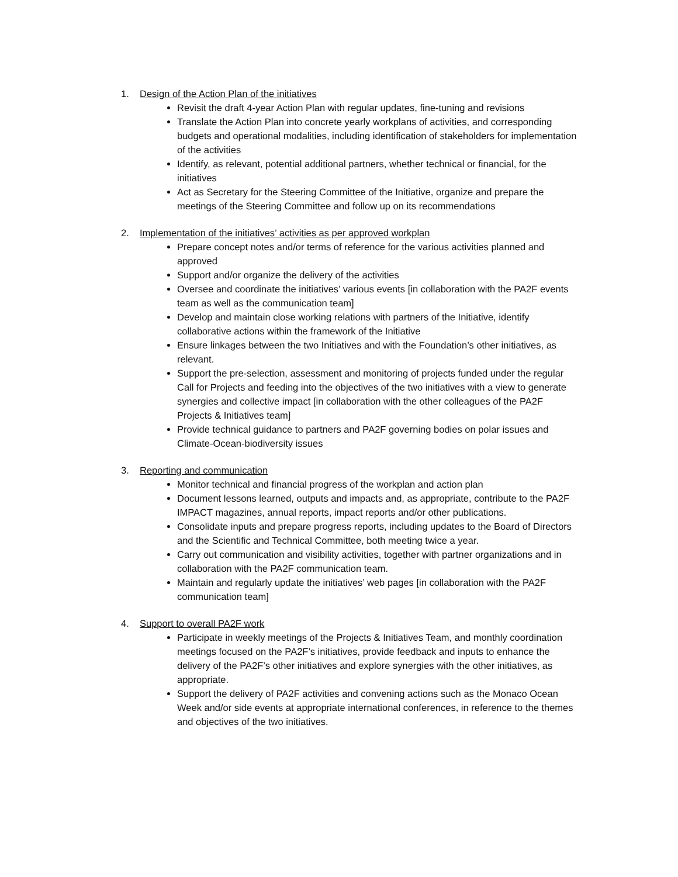1. Design of the Action Plan of the initiatives
Revisit the draft 4-year Action Plan with regular updates, fine-tuning and revisions
Translate the Action Plan into concrete yearly workplans of activities, and corresponding budgets and operational modalities, including identification of stakeholders for implementation of the activities
Identify, as relevant, potential additional partners, whether technical or financial, for the initiatives
Act as Secretary for the Steering Committee of the Initiative, organize and prepare the meetings of the Steering Committee and follow up on its recommendations
2. Implementation of the initiatives’ activities as per approved workplan
Prepare concept notes and/or terms of reference for the various activities planned and approved
Support and/or organize the delivery of the activities
Oversee and coordinate the initiatives’ various events [in collaboration with the PA2F events team as well as the communication team]
Develop and maintain close working relations with partners of the Initiative, identify collaborative actions within the framework of the Initiative
Ensure linkages between the two Initiatives and with the Foundation’s other initiatives, as relevant.
Support the pre-selection, assessment and monitoring of projects funded under the regular Call for Projects and feeding into the objectives of the two initiatives with a view to generate synergies and collective impact [in collaboration with the other colleagues of the PA2F Projects & Initiatives team]
Provide technical guidance to partners and PA2F governing bodies on polar issues and Climate-Ocean-biodiversity issues
3. Reporting and communication
Monitor technical and financial progress of the workplan and action plan
Document lessons learned, outputs and impacts and, as appropriate, contribute to the PA2F IMPACT magazines, annual reports, impact reports and/or other publications.
Consolidate inputs and prepare progress reports, including updates to the Board of Directors and the Scientific and Technical Committee, both meeting twice a year.
Carry out communication and visibility activities, together with partner organizations and in collaboration with the PA2F communication team.
Maintain and regularly update the initiatives’ web pages [in collaboration with the PA2F communication team]
4. Support to overall PA2F work
Participate in weekly meetings of the Projects & Initiatives Team, and monthly coordination meetings focused on the PA2F’s initiatives, provide feedback and inputs to enhance the delivery of the PA2F’s other initiatives and explore synergies with the other initiatives, as appropriate.
Support the delivery of PA2F activities and convening actions such as the Monaco Ocean Week and/or side events at appropriate international conferences, in reference to the themes and objectives of the two initiatives.